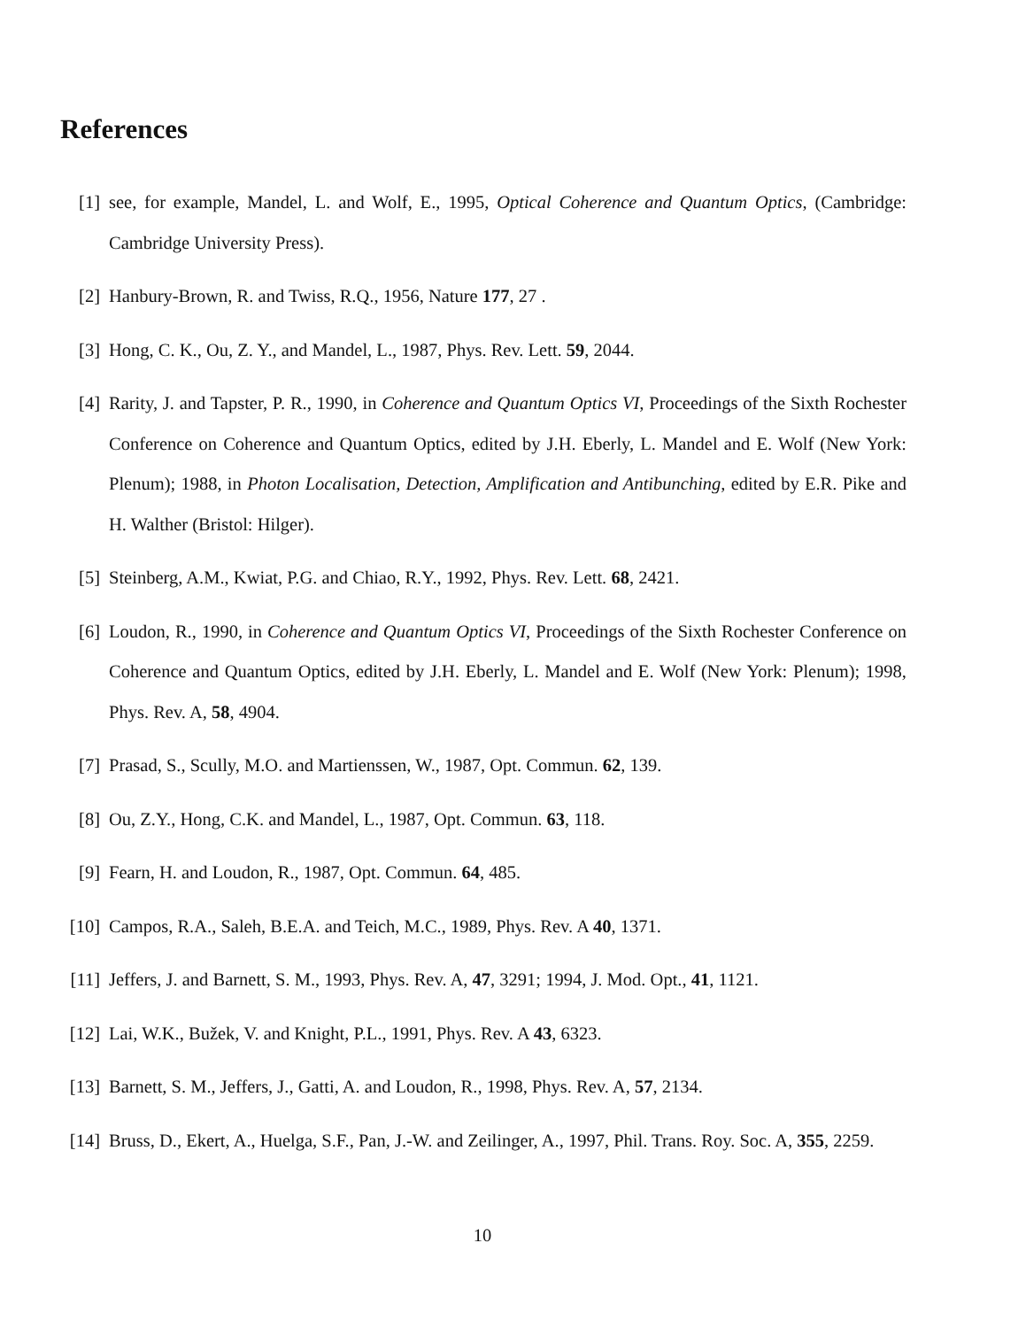References
[1] see, for example, Mandel, L. and Wolf, E., 1995, Optical Coherence and Quantum Optics, (Cambridge: Cambridge University Press).
[2] Hanbury-Brown, R. and Twiss, R.Q., 1956, Nature 177, 27 .
[3] Hong, C. K., Ou, Z. Y., and Mandel, L., 1987, Phys. Rev. Lett. 59, 2044.
[4] Rarity, J. and Tapster, P. R., 1990, in Coherence and Quantum Optics VI, Proceedings of the Sixth Rochester Conference on Coherence and Quantum Optics, edited by J.H. Eberly, L. Mandel and E. Wolf (New York: Plenum); 1988, in Photon Localisation, Detection, Amplification and Antibunching, edited by E.R. Pike and H. Walther (Bristol: Hilger).
[5] Steinberg, A.M., Kwiat, P.G. and Chiao, R.Y., 1992, Phys. Rev. Lett. 68, 2421.
[6] Loudon, R., 1990, in Coherence and Quantum Optics VI, Proceedings of the Sixth Rochester Conference on Coherence and Quantum Optics, edited by J.H. Eberly, L. Mandel and E. Wolf (New York: Plenum); 1998, Phys. Rev. A, 58, 4904.
[7] Prasad, S., Scully, M.O. and Martienssen, W., 1987, Opt. Commun. 62, 139.
[8] Ou, Z.Y., Hong, C.K. and Mandel, L., 1987, Opt. Commun. 63, 118.
[9] Fearn, H. and Loudon, R., 1987, Opt. Commun. 64, 485.
[10]
Campos, R.A., Saleh, B.E.A. and Teich, M.C., 1989, Phys. Rev. A 40, 1371.
[11]
Jeffers, J. and Barnett, S. M., 1993, Phys. Rev. A, 47, 3291; 1994, J. Mod. Opt., 41, 1121.
[12]
Lai, W.K., Bužek, V. and Knight, P.L., 1991, Phys. Rev. A 43, 6323.
[13]
Barnett, S. M., Jeffers, J., Gatti, A. and Loudon, R., 1998, Phys. Rev. A, 57, 2134.
[14]
Bruss, D., Ekert, A., Huelga, S.F., Pan, J.-W. and Zeilinger, A., 1997, Phil. Trans. Roy. Soc. A, 355, 2259.
10